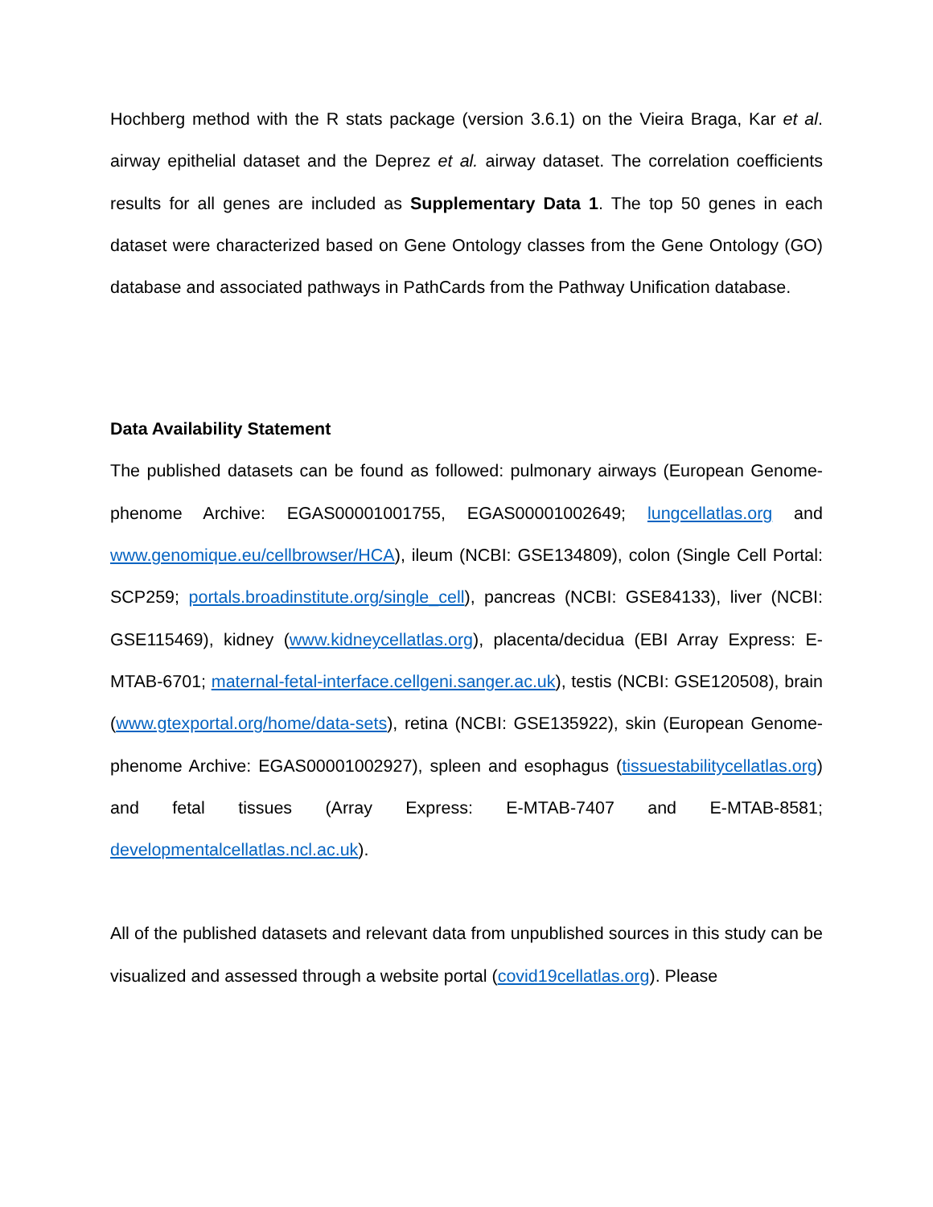Hochberg method with the R stats package (version 3.6.1) on the Vieira Braga, Kar et al. airway epithelial dataset and the Deprez et al. airway dataset. The correlation coefficients results for all genes are included as Supplementary Data 1. The top 50 genes in each dataset were characterized based on Gene Ontology classes from the Gene Ontology (GO) database and associated pathways in PathCards from the Pathway Unification database.
Data Availability Statement
The published datasets can be found as followed: pulmonary airways (European Genome-phenome Archive: EGAS00001001755, EGAS00001002649; lungcellatlas.org and www.genomique.eu/cellbrowser/HCA), ileum (NCBI: GSE134809), colon (Single Cell Portal: SCP259; portals.broadinstitute.org/single_cell), pancreas (NCBI: GSE84133), liver (NCBI: GSE115469), kidney (www.kidneycellatlas.org), placenta/decidua (EBI Array Express: E-MTAB-6701; maternal-fetal-interface.cellgeni.sanger.ac.uk), testis (NCBI: GSE120508), brain (www.gtexportal.org/home/data-sets), retina (NCBI: GSE135922), skin (European Genome-phenome Archive: EGAS00001002927), spleen and esophagus (tissuestabilitycellatlas.org) and fetal tissues (Array Express: E-MTAB-7407 and E-MTAB-8581; developmentalcellatlas.ncl.ac.uk).
All of the published datasets and relevant data from unpublished sources in this study can be visualized and assessed through a website portal (covid19cellatlas.org). Please